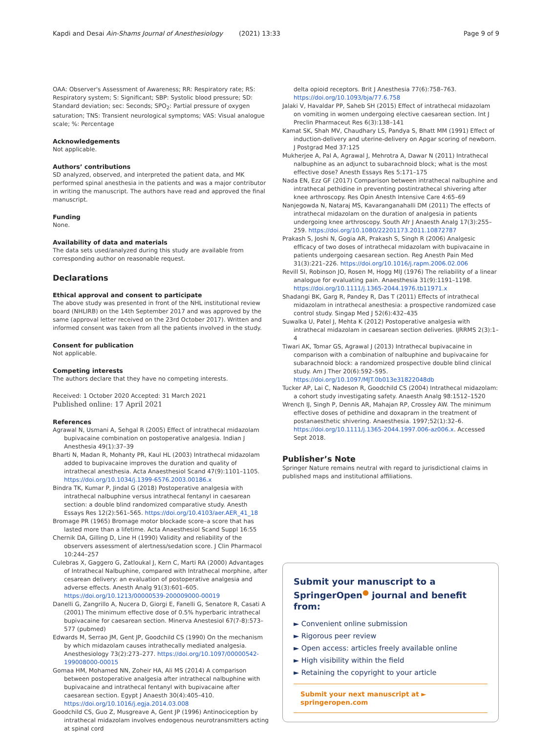Kapdi and Desai Ain-Shams Journal of Anesthesiology (2021) 13:33 Page 9 of 9
OAA: Observer's Assessment of Awareness; RR: Respiratory rate; RS: Respiratory system; S: Significant; SBP: Systolic blood pressure; SD: Standard deviation; sec: Seconds; SPO<sub>2</sub>: Partial pressure of oxygen saturation; TNS: Transient neurological symptoms; VAS: Visual analogue scale; %: Percentage
Acknowledgements
Not applicable.
Authors’ contributions
SD analyzed, observed, and interpreted the patient data, and MK performed spinal anesthesia in the patients and was a major contributor in writing the manuscript. The authors have read and approved the final manuscript.
Funding
None.
Availability of data and materials
The data sets used/analyzed during this study are available from corresponding author on reasonable request.
Declarations
Ethical approval and consent to participate
The above study was presented in front of the NHL institutional review board (NHLIRB) on the 14th September 2017 and was approved by the same (approval letter received on the 23rd October 2017). Written and informed consent was taken from all the patients involved in the study.
Consent for publication
Not applicable.
Competing interests
The authors declare that they have no competing interests.
Received: 1 October 2020 Accepted: 31 March 2021
Published online: 17 April 2021
References
Agrawal N, Usmani A, Sehgal R (2005) Effect of intrathecal midazolam bupivacaine combination on postoperative analgesia. Indian J Anesthesia 49(1):37–39
Bharti N, Madan R, Mohanty PR, Kaul HL (2003) Intrathecal midazolam added to bupivacaine improves the duration and quality of intrathecal anesthesia. Acta Anaesthesiol Scand 47(9):1101–1105. https://doi.org/10.1034/j.1399-6576.2003.00186.x
Bindra TK, Kumar P, Jindal G (2018) Postoperative analgesia with intrathecal nalbuphine versus intrathecal fentanyl in caesarean section: a double blind randomized comparative study. Anesth Essays Res 12(2):561–565. https://doi.org/10.4103/aer.AER_41_18
Bromage PR (1965) Bromage motor blockade score–a score that has lasted more than a lifetime. Acta Anaesthesiol Scand Suppl 16:55
Chernik DA, Gilling D, Line H (1990) Validity and reliability of the observers assessment of alertness/sedation score. J Clin Pharmacol 10:244–257
Culebras X, Gaggero G, Zatloukal J, Kern C, Marti RA (2000) Advantages of Intrathecal Nalbuphine, compared with Intrathecal morphine, after cesarean delivery: an evaluation of postoperative analgesia and adverse effects. Anesth Analg 91(3):601–605. https://doi.org/10.1213/00000539-200009000-00019
Danelli G, Zangrillo A, Nucera D, Giorgi E, Fanelli G, Senatore R, Casati A (2001) The minimum effective dose of 0.5% hyperbaric intrathecal bupivacaine for caesarean section. Minerva Anestesiol 67(7-8):573–577 (pubmed)
Edwards M, Serrao JM, Gent JP, Goodchild CS (1990) On the mechanism by which midazolam causes intrathecally mediated analgesia. Anesthesiology 73(2):273–277. https://doi.org/10.1097/00000542-199008000-00015
Gomaa HM, Mohamed NN, Zoheir HA, Ali MS (2014) A comparison between postoperative analgesia after intrathecal nalbuphine with bupivacaine and intrathecal fentanyl with bupivacaine after caesarean section. Egypt J Anaesth 30(4):405–410. https://doi.org/10.1016/j.egja.2014.03.008
Goodchild CS, Guo Z, Musgreave A, Gent JP (1996) Antinociception by intrathecal midazolam involves endogenous neurotransmitters acting at spinal cord
delta opioid receptors. Brit J Anesthesia 77(6):758–763. https://doi.org/10.1093/bja/77.6.758
Jalaki V, Havaldar PP, Saheb SH (2015) Effect of intrathecal midazolam on vomiting in women undergoing elective caesarean section. Int J Preclin Pharmaceut Res 6(3):138–141
Kamat SK, Shah MV, Chaudhary LS, Pandya S, Bhatt MM (1991) Effect of induction-delivery and uterine-delivery on Apgar scoring of newborn. J Postgrad Med 37:125
Mukherjee A, Pal A, Agrawal J, Mehrotra A, Dawar N (2011) Intrathecal nalbuphine as an adjunct to subarachnoid block; what is the most effective dose? Anesth Essays Res 5:171–175
Nada EN, Ezz GF (2017) Comparison between intrathecal nalbuphine and intrathecal pethidine in preventing postintrathecal shivering after knee arthroscopy. Res Opin Anesth Intensive Care 4:65–69
Nanjegowda N, Nataraj MS, Kavaranganahalli DM (2011) The effects of intrathecal midazolam on the duration of analgesia in patients undergoing knee arthroscopy. South Afr J Anaesth Analg 17(3):255–259. https://doi.org/10.1080/22201173.2011.10872787
Prakash S, Joshi N, Gogia AR, Prakash S, Singh R (2006) Analgesic efficacy of two doses of intrathecal midazolam with bupivacaine in patients undergoing caesarean section. Reg Anesth Pain Med 31(3):221–226. https://doi.org/10.1016/j.rapm.2006.02.006
Revill SI, Robinson JO, Rosen M, Hogg MIJ (1976) The reliability of a linear analogue for evaluating pain. Anaesthesia 31(9):1191–1198. https://doi.org/10.1111/j.1365-2044.1976.tb11971.x
Shadangi BK, Garg R, Pandey R, Das T (2011) Effects of intrathecal midazolam in intrathecal anesthesia: a prospective randomized case control study. Singap Med J 52(6):432–435
Suwalka U, Patel J, Mehta K (2012) Postoperative analgesia with intrathecal midazolam in caesarean section deliveries. IJRRMS 2(3):1–4
Tiwari AK, Tomar GS, Agrawal J (2013) Intrathecal bupivacaine in comparison with a combination of nalbuphine and bupivacaine for subarachnoid block: a randomized prospective double blind clinical study. Am J Ther 20(6):592–595. https://doi.org/10.1097/MJT.0b013e31822048db
Tucker AP, Lai C, Nadeson R, Goodchild CS (2004) Intrathecal midazolam: a cohort study investigating safety. Anaesth Analg 98:1512–1520
Wrench IJ, Singh P, Dennis AR, Mahajan RP, Crossley AW. The minimum effective doses of pethidine and doxapram in the treatment of postanaesthetic shivering. Anaesthesia. 1997;52(1):32–6. https://doi.org/10.1111/j.1365-2044.1997.006-az006.x. Accessed Sept 2018.
Publisher’s Note
Springer Nature remains neutral with regard to jurisdictional claims in published maps and institutional affiliations.
Submit your manuscript to a SpringerOpen<sup>●</sup> journal and benefit from:
► Convenient online submission
► Rigorous peer review
► Open access: articles freely available online
► High visibility within the field
► Retaining the copyright to your article
Submit your next manuscript at ► springeropen.com